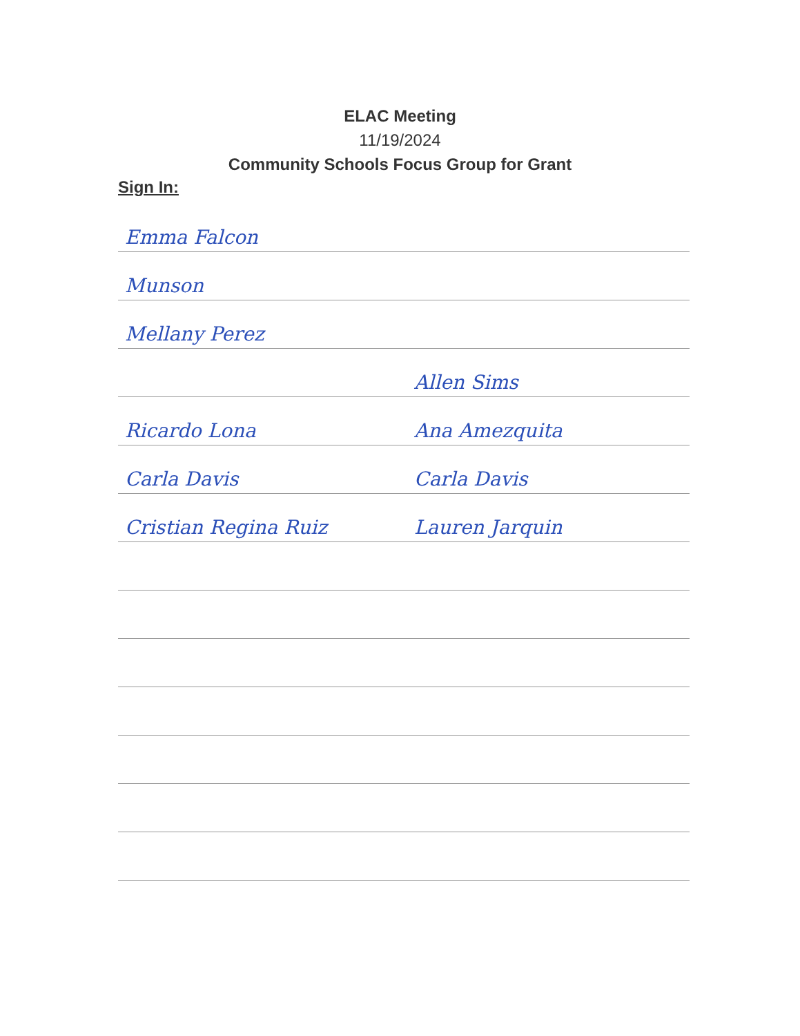ELAC Meeting
11/19/2024
Community Schools Focus Group for Grant
Sign In:
Emma Falcon
Munson
Mellany Perez
Allen Sims
Ricardo Lona Ana Amezquita
Carla Davis Carla Davis
Cristian Regina Ruiz Lauren Jarquin